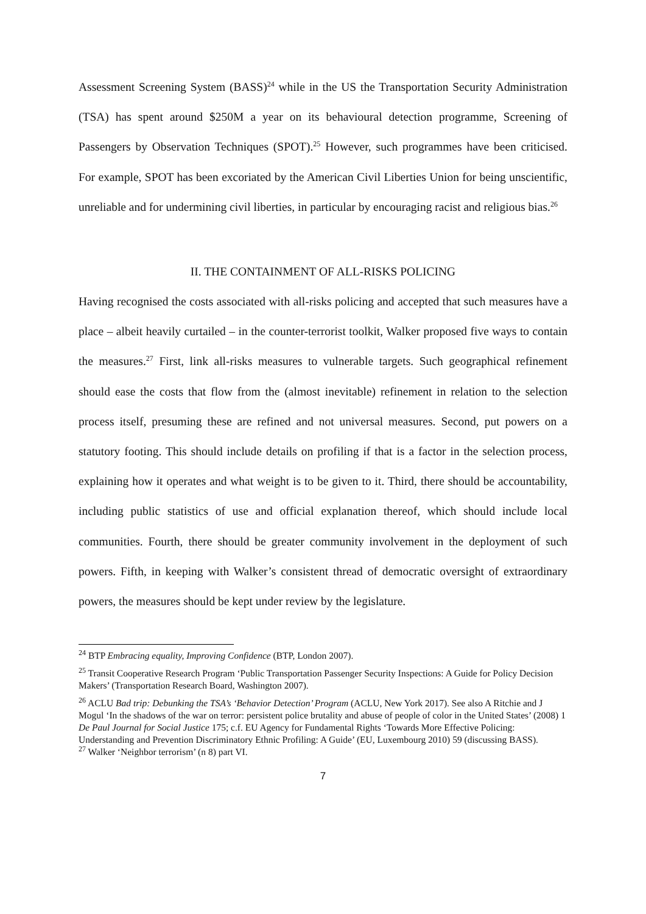Assessment Screening System (BASS)<sup>24</sup> while in the US the Transportation Security Administration (TSA) has spent around $250M a year on its behavioural detection programme, Screening of Passengers by Observation Techniques (SPOT).<sup>25</sup> However, such programmes have been criticised. For example, SPOT has been excoriated by the American Civil Liberties Union for being unscientific, unreliable and for undermining civil liberties, in particular by encouraging racist and religious bias.<sup>26</sup>
II. THE CONTAINMENT OF ALL-RISKS POLICING
Having recognised the costs associated with all-risks policing and accepted that such measures have a place – albeit heavily curtailed – in the counter-terrorist toolkit, Walker proposed five ways to contain the measures.<sup>27</sup> First, link all-risks measures to vulnerable targets. Such geographical refinement should ease the costs that flow from the (almost inevitable) refinement in relation to the selection process itself, presuming these are refined and not universal measures. Second, put powers on a statutory footing. This should include details on profiling if that is a factor in the selection process, explaining how it operates and what weight is to be given to it. Third, there should be accountability, including public statistics of use and official explanation thereof, which should include local communities. Fourth, there should be greater community involvement in the deployment of such powers. Fifth, in keeping with Walker’s consistent thread of democratic oversight of extraordinary powers, the measures should be kept under review by the legislature.
<sup>24</sup> BTP Embracing equality, Improving Confidence (BTP, London 2007).
<sup>25</sup> Transit Cooperative Research Program ‘Public Transportation Passenger Security Inspections: A Guide for Policy Decision Makers’ (Transportation Research Board, Washington 2007).
<sup>26</sup> ACLU Bad trip: Debunking the TSA’s ‘Behavior Detection’ Program (ACLU, New York 2017). See also A Ritchie and J Mogul ‘In the shadows of the war on terror: persistent police brutality and abuse of people of color in the United States’ (2008) 1 De Paul Journal for Social Justice 175; c.f. EU Agency for Fundamental Rights ‘Towards More Effective Policing: Understanding and Prevention Discriminatory Ethnic Profiling: A Guide’ (EU, Luxembourg 2010) 59 (discussing BASS).
<sup>27</sup> Walker ‘Neighbor terrorism’ (n 8) part VI.
7